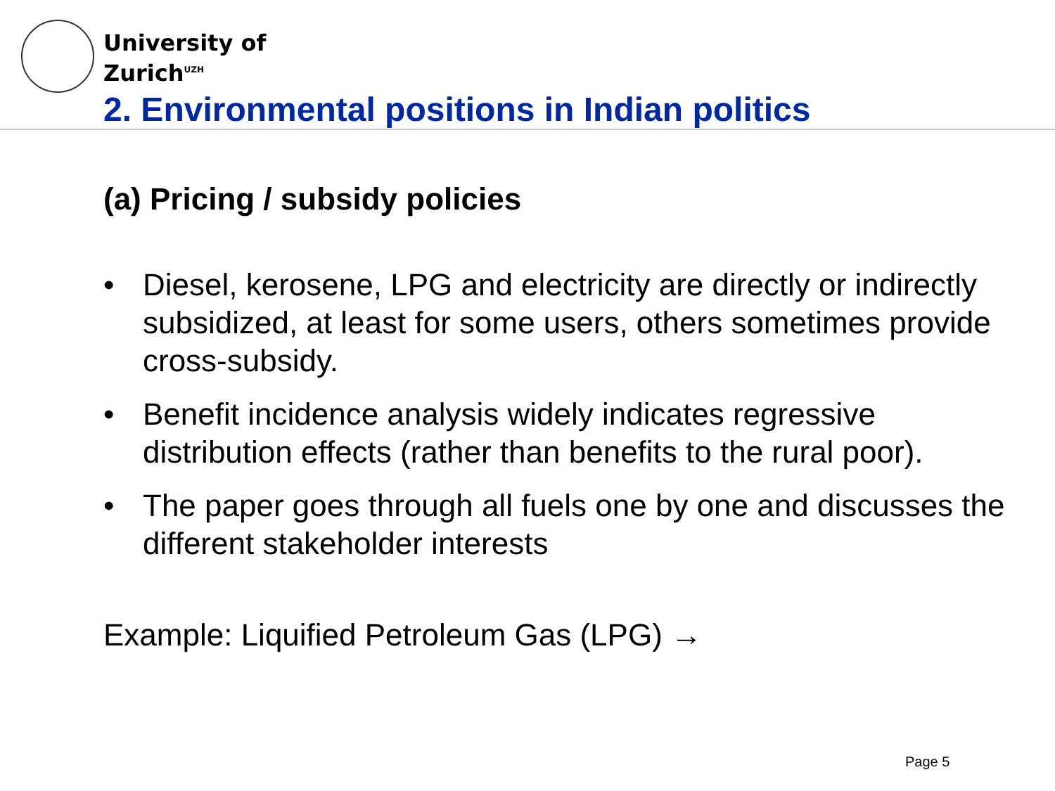University of
Zurich<sup>UZH</sup>
2. Environmental positions in Indian politics
(a) Pricing / subsidy policies
• Diesel, kerosene, LPG and electricity are directly or indirectly subsidized, at least for some users, others sometimes provide cross-subsidy.
• Benefit incidence analysis widely indicates regressive distribution effects (rather than benefits to the rural poor).
• The paper goes through all fuels one by one and discusses the different stakeholder interests
Example: Liquified Petroleum Gas (LPG) →
Page 5